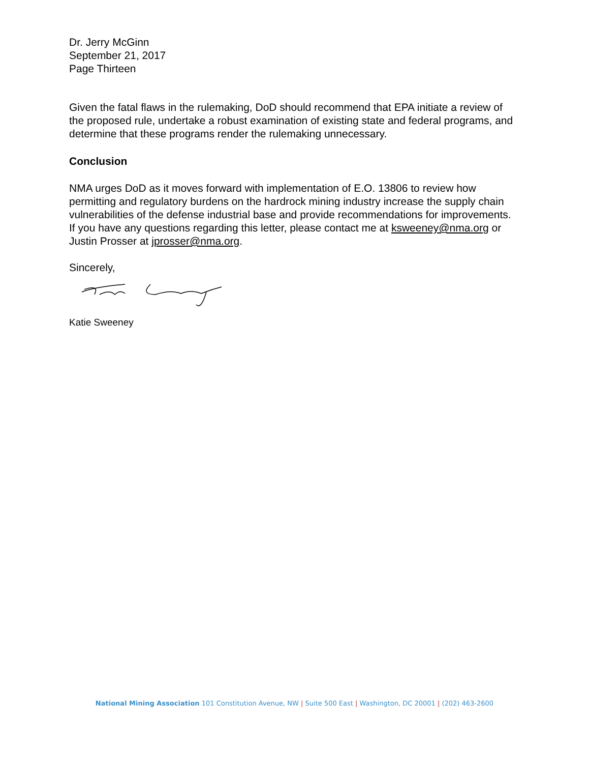Dr. Jerry McGinn
September 21, 2017
Page Thirteen
Given the fatal flaws in the rulemaking, DoD should recommend that EPA initiate a review of the proposed rule, undertake a robust examination of existing state and federal programs, and determine that these programs render the rulemaking unnecessary.
Conclusion
NMA urges DoD as it moves forward with implementation of E.O. 13806 to review how permitting and regulatory burdens on the hardrock mining industry increase the supply chain vulnerabilities of the defense industrial base and provide recommendations for improvements. If you have any questions regarding this letter, please contact me at ksweeney@nma.org or Justin Prosser at jprosser@nma.org.
Sincerely,
Katie Sweeney
National Mining Association 101 Constitution Avenue, NW | Suite 500 East | Washington, DC 20001 | (202) 463-2600